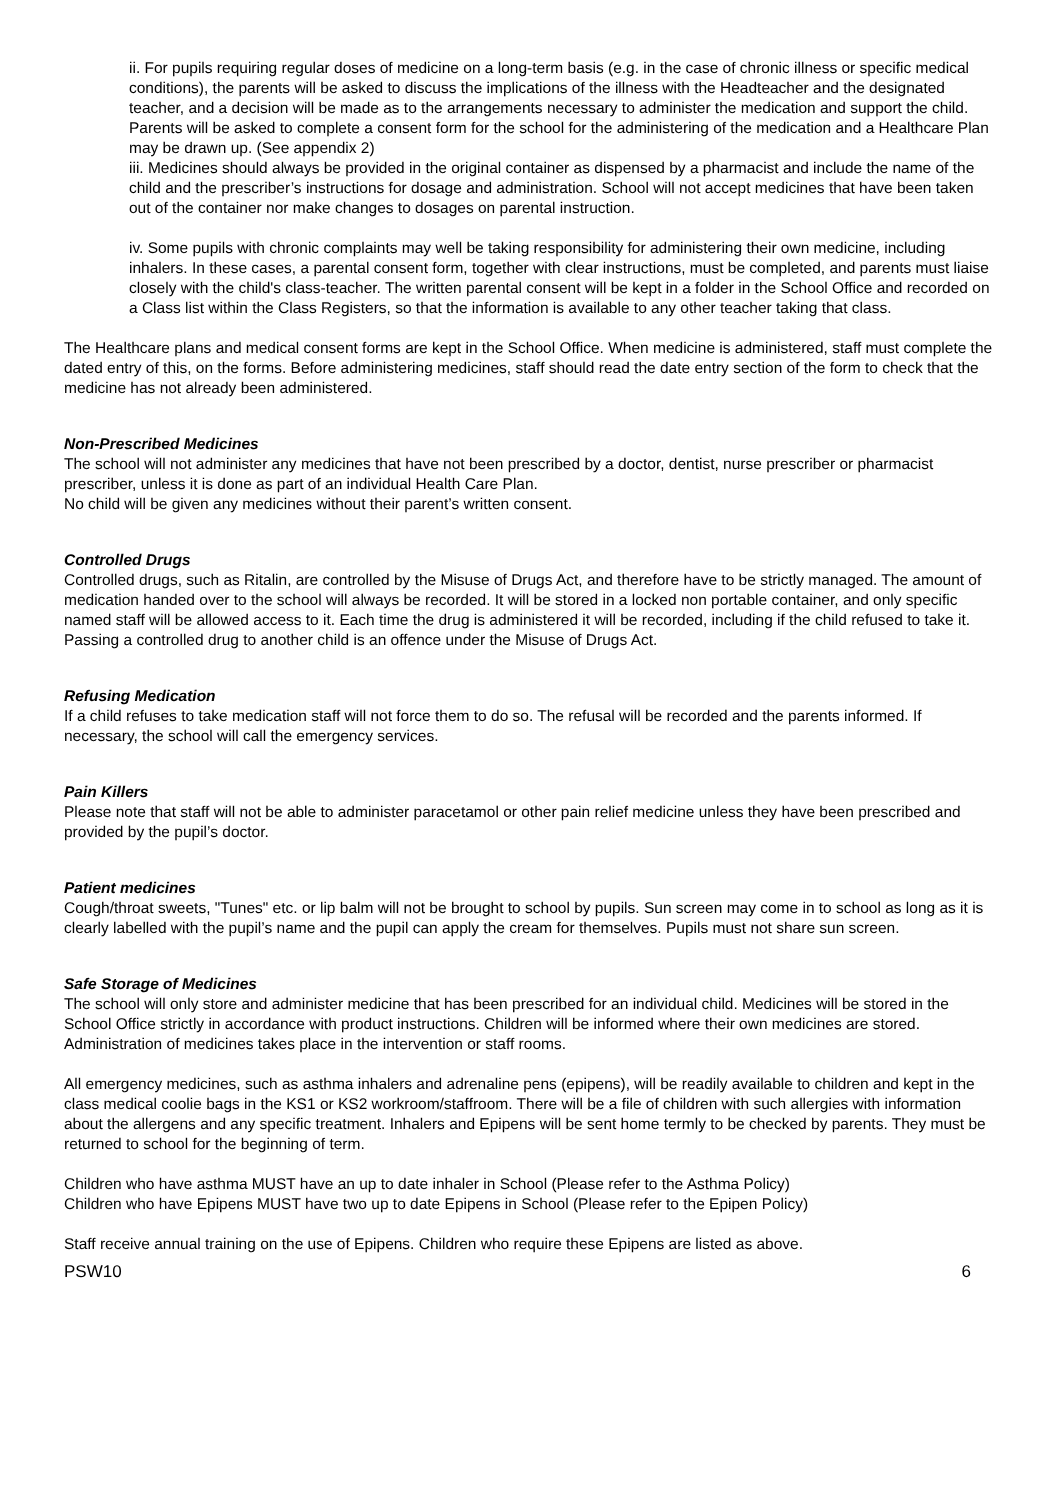ii. For pupils requiring regular doses of medicine on a long-term basis (e.g. in the case of chronic illness or specific medical conditions), the parents will be asked to discuss the implications of the illness with the Headteacher and the designated teacher, and a decision will be made as to the arrangements necessary to administer the medication and support the child. Parents will be asked to complete a consent form for the school for the administering of the medication and a Healthcare Plan may be drawn up. (See appendix 2)
iii. Medicines should always be provided in the original container as dispensed by a pharmacist and include the name of the child and the prescriber’s instructions for dosage and administration. School will not accept medicines that have been taken out of the container nor make changes to dosages on parental instruction.
iv. Some pupils with chronic complaints may well be taking responsibility for administering their own medicine, including inhalers. In these cases, a parental consent form, together with clear instructions, must be completed, and parents must liaise closely with the child's class-teacher. The written parental consent will be kept in a folder in the School Office and recorded on a Class list within the Class Registers, so that the information is available to any other teacher taking that class.
The Healthcare plans and medical consent forms are kept in the School Office. When medicine is administered, staff must complete the dated entry of this, on the forms. Before administering medicines, staff should read the date entry section of the form to check that the medicine has not already been administered.
Non-Prescribed Medicines
The school will not administer any medicines that have not been prescribed by a doctor, dentist, nurse prescriber or pharmacist prescriber, unless it is done as part of an individual Health Care Plan.
No child will be given any medicines without their parent’s written consent.
Controlled Drugs
Controlled drugs, such as Ritalin, are controlled by the Misuse of Drugs Act, and therefore have to be strictly managed. The amount of medication handed over to the school will always be recorded. It will be stored in a locked non portable container, and only specific named staff will be allowed access to it. Each time the drug is administered it will be recorded, including if the child refused to take it. Passing a controlled drug to another child is an offence under the Misuse of Drugs Act.
Refusing Medication
If a child refuses to take medication staff will not force them to do so. The refusal will be recorded and the parents informed. If necessary, the school will call the emergency services.
Pain Killers
Please note that staff will not be able to administer paracetamol or other pain relief medicine unless they have been prescribed and provided by the pupil’s doctor.
Patient medicines
Cough/throat sweets, "Tunes" etc. or lip balm will not be brought to school by pupils. Sun screen may come in to school as long as it is clearly labelled with the pupil’s name and the pupil can apply the cream for themselves. Pupils must not share sun screen.
Safe Storage of Medicines
The school will only store and administer medicine that has been prescribed for an individual child. Medicines will be stored in the School Office strictly in accordance with product instructions. Children will be informed where their own medicines are stored. Administration of medicines takes place in the intervention or staff rooms.
All emergency medicines, such as asthma inhalers and adrenaline pens (epipens), will be readily available to children and kept in the class medical coolie bags in the KS1 or KS2 workroom/staffroom. There will be a file of children with such allergies with information about the allergens and any specific treatment. Inhalers and Epipens will be sent home termly to be checked by parents. They must be returned to school for the beginning of term.
Children who have asthma MUST have an up to date inhaler in School (Please refer to the Asthma Policy)
Children who have Epipens MUST have two up to date Epipens in School (Please refer to the Epipen Policy)
Staff receive annual training on the use of Epipens. Children who require these Epipens are listed as above.
PSW10 6